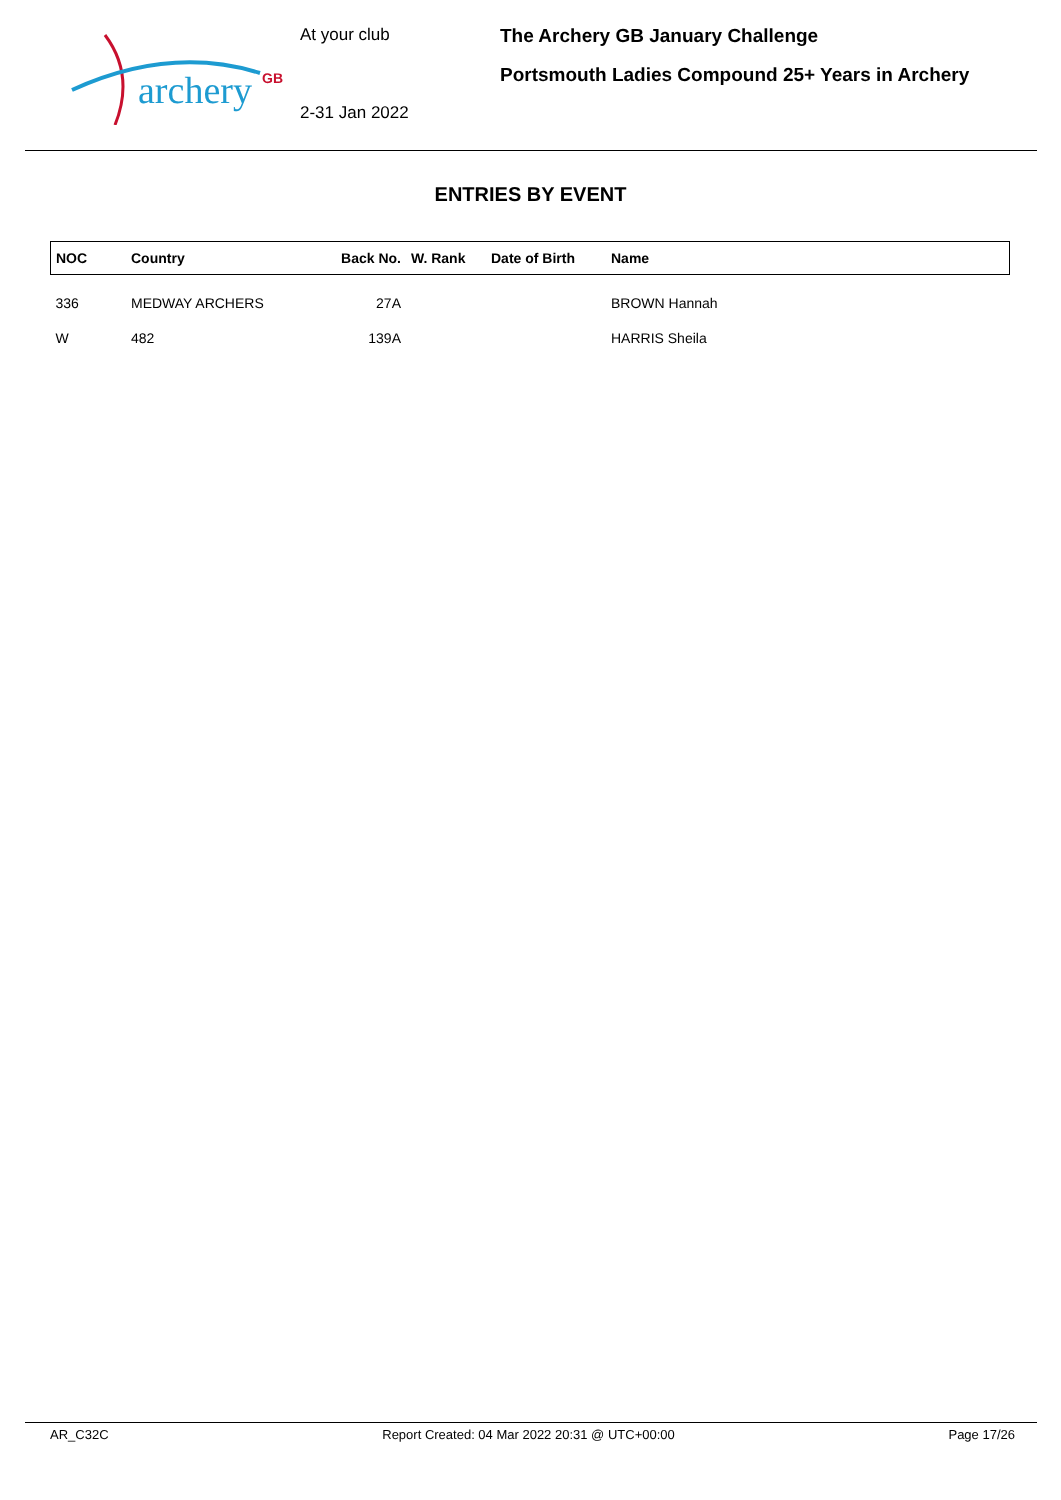archery
GB
At your club
2-31 Jan 2022
The Archery GB January Challenge
Portsmouth Ladies Compound 25+ Years in Archery
ENTRIES BY EVENT
| NOC | Country | Back No. | W. Rank | Date of Birth | Name |
| --- | --- | --- | --- | --- | --- |
| 336 | MEDWAY ARCHERS | 27A | | | BROWN Hannah |
| W | 482 | 139A | | | HARRIS Sheila |
AR_C32C Report Created: 04 Mar 2022 20:31 @ UTC+00:00 Page 17/26